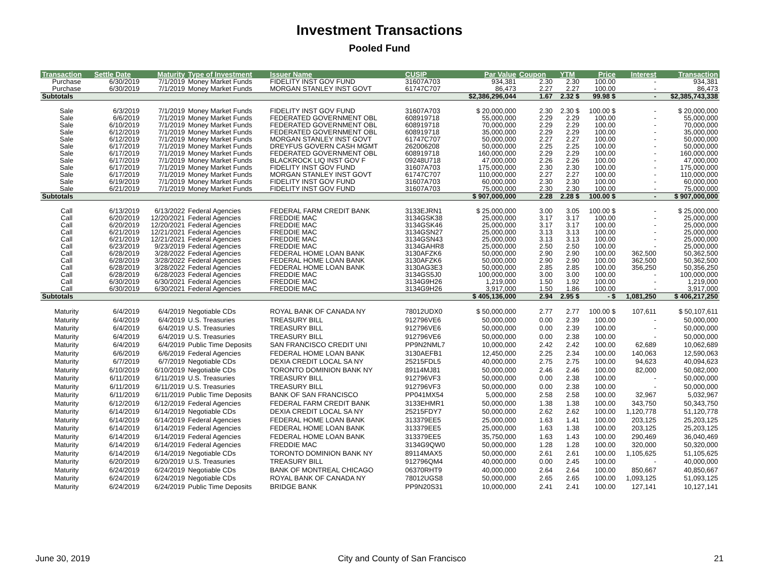Investment Transactions
Pooled Fund
| Transaction | Settle Date | Maturity | Type of Investment | Issuer Name | CUSIP | Par Value | Coupon | YTM | Price | Interest | Transaction |
| --- | --- | --- | --- | --- | --- | --- | --- | --- | --- | --- | --- |
| Purchase | 6/30/2019 | 7/1/2019 | Money Market Funds | FIDELITY INST GOV FUND | 31607A703 | 934,381 | 2.30 | 2.30 | 100.00 | - | 934,381 |
| Purchase | 6/30/2019 | 7/1/2019 | Money Market Funds | MORGAN STANLEY INST GOVT | 61747C707 | 86,473 | 2.27 | 2.27 | 100.00 | - | 86,473 |
| Subtotals | | | | | | $2,386,296,044 | 1.67 | 2.32 $ | 99.98 $ | - | $2,385,743,338 |
| Sale | 6/3/2019 | 7/1/2019 | Money Market Funds | FIDELITY INST GOV FUND | 31607A703 | $ 20,000,000 | 2.30 | 2.30 $ | 100.00 $ | - | $ 20,000,000 |
| Sale | 6/6/2019 | 7/1/2019 | Money Market Funds | FEDERATED GOVERNMENT OBL | 608919718 | 55,000,000 | 2.29 | 2.29 | 100.00 | - | 55,000,000 |
| Sale | 6/10/2019 | 7/1/2019 | Money Market Funds | FEDERATED GOVERNMENT OBL | 608919718 | 70,000,000 | 2.29 | 2.29 | 100.00 | - | 70,000,000 |
| Sale | 6/12/2019 | 7/1/2019 | Money Market Funds | FEDERATED GOVERNMENT OBL | 608919718 | 35,000,000 | 2.29 | 2.29 | 100.00 | - | 35,000,000 |
| Sale | 6/12/2019 | 7/1/2019 | Money Market Funds | MORGAN STANLEY INST GOVT | 61747C707 | 50,000,000 | 2.27 | 2.27 | 100.00 | - | 50,000,000 |
| Sale | 6/17/2019 | 7/1/2019 | Money Market Funds | DREYFUS GOVERN CASH MGMT | 262006208 | 50,000,000 | 2.25 | 2.25 | 100.00 | - | 50,000,000 |
| Sale | 6/17/2019 | 7/1/2019 | Money Market Funds | FEDERATED GOVERNMENT OBL | 608919718 | 160,000,000 | 2.29 | 2.29 | 100.00 | - | 160,000,000 |
| Sale | 6/17/2019 | 7/1/2019 | Money Market Funds | BLACKROCK LIQ INST GOV F | 09248U718 | 47,000,000 | 2.26 | 2.26 | 100.00 | - | 47,000,000 |
| Sale | 6/17/2019 | 7/1/2019 | Money Market Funds | FIDELITY INST GOV FUND | 31607A703 | 175,000,000 | 2.30 | 2.30 | 100.00 | - | 175,000,000 |
| Sale | 6/17/2019 | 7/1/2019 | Money Market Funds | MORGAN STANLEY INST GOVT | 61747C707 | 110,000,000 | 2.27 | 2.27 | 100.00 | - | 110,000,000 |
| Sale | 6/19/2019 | 7/1/2019 | Money Market Funds | FIDELITY INST GOV FUND | 31607A703 | 60,000,000 | 2.30 | 2.30 | 100.00 | - | 60,000,000 |
| Sale | 6/21/2019 | 7/1/2019 | Money Market Funds | FIDELITY INST GOV FUND | 31607A703 | 75,000,000 | 2.30 | 2.30 | 100.00 | - | 75,000,000 |
| Subtotals | | | | | | $ 907,000,000 | 2.28 | 2.28 $ | 100.00 $ | - | $ 907,000,000 |
| Call | 6/13/2019 | 6/13/2022 | Federal Agencies | FEDERAL FARM CREDIT BANK | 3133EJRN1 | $ 25,000,000 | 3.00 | 3.05 | 100.00 $ | - | $ 25,000,000 |
| Call | 6/20/2019 | 12/20/2021 | Federal Agencies | FREDDIE MAC | 3134GSK38 | 25,000,000 | 3.17 | 3.17 | 100.00 | - | 25,000,000 |
| Call | 6/20/2019 | 12/20/2021 | Federal Agencies | FREDDIE MAC | 3134GSK46 | 25,000,000 | 3.17 | 3.17 | 100.00 | - | 25,000,000 |
| Call | 6/21/2019 | 12/21/2021 | Federal Agencies | FREDDIE MAC | 3134GSN27 | 25,000,000 | 3.13 | 3.13 | 100.00 | - | 25,000,000 |
| Call | 6/21/2019 | 12/21/2021 | Federal Agencies | FREDDIE MAC | 3134GSN43 | 25,000,000 | 3.13 | 3.13 | 100.00 | - | 25,000,000 |
| Call | 6/23/2019 | 9/23/2019 | Federal Agencies | FREDDIE MAC | 3134GAHR8 | 25,000,000 | 2.50 | 2.50 | 100.00 | - | 25,000,000 |
| Call | 6/28/2019 | 3/28/2022 | Federal Agencies | FEDERAL HOME LOAN BANK | 3130AFZK6 | 50,000,000 | 2.90 | 2.90 | 100.00 | 362,500 | 50,362,500 |
| Call | 6/28/2019 | 3/28/2022 | Federal Agencies | FEDERAL HOME LOAN BANK | 3130AFZK6 | 50,000,000 | 2.90 | 2.90 | 100.00 | 362,500 | 50,362,500 |
| Call | 6/28/2019 | 3/28/2022 | Federal Agencies | FEDERAL HOME LOAN BANK | 3130AG3E3 | 50,000,000 | 2.85 | 2.85 | 100.00 | 356,250 | 50,356,250 |
| Call | 6/28/2019 | 6/28/2023 | Federal Agencies | FREDDIE MAC | 3134GS5J0 | 100,000,000 | 3.00 | 3.00 | 100.00 | - | 100,000,000 |
| Call | 6/30/2019 | 6/30/2021 | Federal Agencies | FREDDIE MAC | 3134G9H26 | 1,219,000 | 1.50 | 1.92 | 100.00 | - | 1,219,000 |
| Call | 6/30/2019 | 6/30/2021 | Federal Agencies | FREDDIE MAC | 3134G9H26 | 3,917,000 | 1.50 | 1.86 | 100.00 | - | 3,917,000 |
| Subtotals | | | | | | $ 405,136,000 | 2.94 | 2.95 $ | - $ | 1,081,250 | $ 406,217,250 |
| Maturity | 6/4/2019 | 6/4/2019 | Negotiable CDs | ROYAL BANK OF CANADA NY | 78012UDX0 | $ 50,000,000 | 2.77 | 2.77 | 100.00 $ | 107,611 | $ 50,107,611 |
| Maturity | 6/4/2019 | 6/4/2019 | U.S. Treasuries | TREASURY BILL | 912796VE6 | 50,000,000 | 0.00 | 2.39 | 100.00 | - | 50,000,000 |
| Maturity | 6/4/2019 | 6/4/2019 | U.S. Treasuries | TREASURY BILL | 912796VE6 | 50,000,000 | 0.00 | 2.39 | 100.00 | - | 50,000,000 |
| Maturity | 6/4/2019 | 6/4/2019 | U.S. Treasuries | TREASURY BILL | 912796VE6 | 50,000,000 | 0.00 | 2.38 | 100.00 | - | 50,000,000 |
| Maturity | 6/4/2019 | 6/4/2019 | Public Time Deposits | SAN FRANCISCO CREDIT UNI | PP9N2NML7 | 10,000,000 | 2.42 | 2.42 | 100.00 | 62,689 | 10,062,689 |
| Maturity | 6/6/2019 | 6/6/2019 | Federal Agencies | FEDERAL HOME LOAN BANK | 3130AEFB1 | 12,450,000 | 2.25 | 2.34 | 100.00 | 140,063 | 12,590,063 |
| Maturity | 6/7/2019 | 6/7/2019 | Negotiable CDs | DEXIA CREDIT LOCAL SA NY | 25215FDL5 | 40,000,000 | 2.75 | 2.75 | 100.00 | 94,623 | 40,094,623 |
| Maturity | 6/10/2019 | 6/10/2019 | Negotiable CDs | TORONTO DOMINION BANK NY | 89114MJ81 | 50,000,000 | 2.46 | 2.46 | 100.00 | 82,000 | 50,082,000 |
| Maturity | 6/11/2019 | 6/11/2019 | U.S. Treasuries | TREASURY BILL | 912796VF3 | 50,000,000 | 0.00 | 2.38 | 100.00 | - | 50,000,000 |
| Maturity | 6/11/2019 | 6/11/2019 | U.S. Treasuries | TREASURY BILL | 912796VF3 | 50,000,000 | 0.00 | 2.38 | 100.00 | - | 50,000,000 |
| Maturity | 6/11/2019 | 6/11/2019 | Public Time Deposits | BANK OF SAN FRANCISCO | PP041MX54 | 5,000,000 | 2.58 | 2.58 | 100.00 | 32,967 | 5,032,967 |
| Maturity | 6/12/2019 | 6/12/2019 | Federal Agencies | FEDERAL FARM CREDIT BANK | 3133EHMR1 | 50,000,000 | 1.38 | 1.38 | 100.00 | 343,750 | 50,343,750 |
| Maturity | 6/14/2019 | 6/14/2019 | Negotiable CDs | DEXIA CREDIT LOCAL SA NY | 25215FDY7 | 50,000,000 | 2.62 | 2.62 | 100.00 | 1,120,778 | 51,120,778 |
| Maturity | 6/14/2019 | 6/14/2019 | Federal Agencies | FEDERAL HOME LOAN BANK | 313379EE5 | 25,000,000 | 1.63 | 1.41 | 100.00 | 203,125 | 25,203,125 |
| Maturity | 6/14/2019 | 6/14/2019 | Federal Agencies | FEDERAL HOME LOAN BANK | 313379EE5 | 25,000,000 | 1.63 | 1.38 | 100.00 | 203,125 | 25,203,125 |
| Maturity | 6/14/2019 | 6/14/2019 | Federal Agencies | FEDERAL HOME LOAN BANK | 313379EE5 | 35,750,000 | 1.63 | 1.43 | 100.00 | 290,469 | 36,040,469 |
| Maturity | 6/14/2019 | 6/14/2019 | Federal Agencies | FREDDIE MAC | 3134G9QW0 | 50,000,000 | 1.28 | 1.28 | 100.00 | 320,000 | 50,320,000 |
| Maturity | 6/14/2019 | 6/14/2019 | Negotiable CDs | TORONTO DOMINION BANK NY | 89114MAX5 | 50,000,000 | 2.61 | 2.61 | 100.00 | 1,105,625 | 51,105,625 |
| Maturity | 6/20/2019 | 6/20/2019 | U.S. Treasuries | TREASURY BILL | 912796QM4 | 40,000,000 | 0.00 | 2.45 | 100.00 | - | 40,000,000 |
| Maturity | 6/24/2019 | 6/24/2019 | Negotiable CDs | BANK OF MONTREAL CHICAGO | 06370RHT9 | 40,000,000 | 2.64 | 2.64 | 100.00 | 850,667 | 40,850,667 |
| Maturity | 6/24/2019 | 6/24/2019 | Negotiable CDs | ROYAL BANK OF CANADA NY | 78012UGS8 | 50,000,000 | 2.65 | 2.65 | 100.00 | 1,093,125 | 51,093,125 |
| Maturity | 6/24/2019 | 6/24/2019 | Public Time Deposits | BRIDGE BANK | PP9N20S31 | 10,000,000 | 2.41 | 2.41 | 100.00 | 127,141 | 10,127,141 |
June 30, 2019 City and County of San Francisco 21